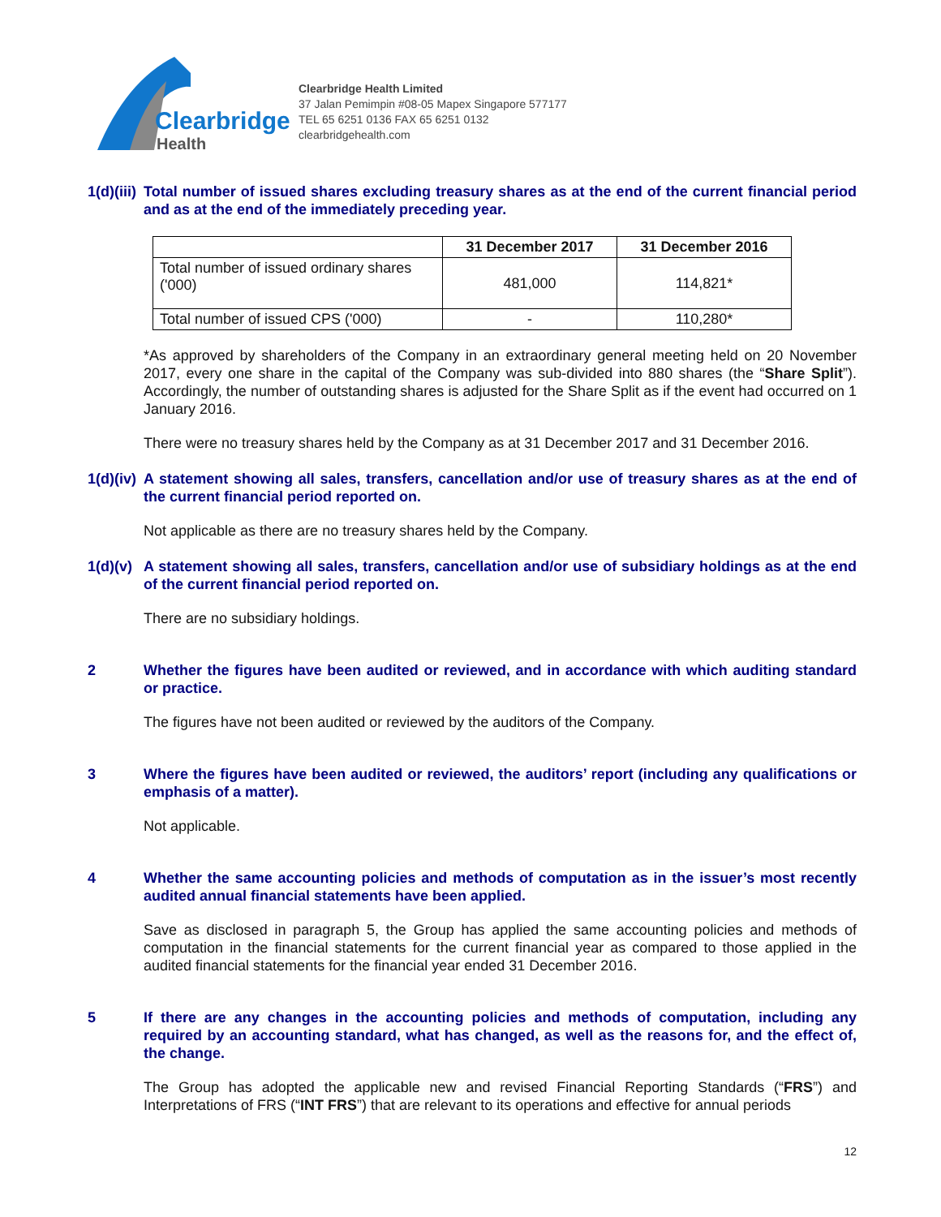Clearbridge
Health
Clearbridge Health Limited
37 Jalan Pemimpin #08-05 Mapex Singapore 577177
TEL 65 6251 0136 FAX 65 6251 0132
clearbridgehealth.com
1(d)(iii) Total number of issued shares excluding treasury shares as at the end of the current financial period and as at the end of the immediately preceding year.
| | 31 December 2017 | 31 December 2016 |
| Total number of issued ordinary shares ('000) | 481,000 | 114,821* |
| Total number of issued CPS ('000) | - | 110,280* |
*As approved by shareholders of the Company in an extraordinary general meeting held on 20 November 2017, every one share in the capital of the Company was sub-divided into 880 shares (the “Share Split”). Accordingly, the number of outstanding shares is adjusted for the Share Split as if the event had occurred on 1 January 2016.
There were no treasury shares held by the Company as at 31 December 2017 and 31 December 2016.
1(d)(iv) A statement showing all sales, transfers, cancellation and/or use of treasury shares as at the end of the current financial period reported on.
Not applicable as there are no treasury shares held by the Company.
1(d)(v) A statement showing all sales, transfers, cancellation and/or use of subsidiary holdings as at the end of the current financial period reported on.
There are no subsidiary holdings.
2 Whether the figures have been audited or reviewed, and in accordance with which auditing standard or practice.
The figures have not been audited or reviewed by the auditors of the Company.
3 Where the figures have been audited or reviewed, the auditors’ report (including any qualifications or emphasis of a matter).
Not applicable.
4 Whether the same accounting policies and methods of computation as in the issuer’s most recently audited annual financial statements have been applied.
Save as disclosed in paragraph 5, the Group has applied the same accounting policies and methods of computation in the financial statements for the current financial year as compared to those applied in the audited financial statements for the financial year ended 31 December 2016.
5 If there are any changes in the accounting policies and methods of computation, including any required by an accounting standard, what has changed, as well as the reasons for, and the effect of, the change.
The Group has adopted the applicable new and revised Financial Reporting Standards (“FRS”) and Interpretations of FRS (“INT FRS”) that are relevant to its operations and effective for annual periods
12